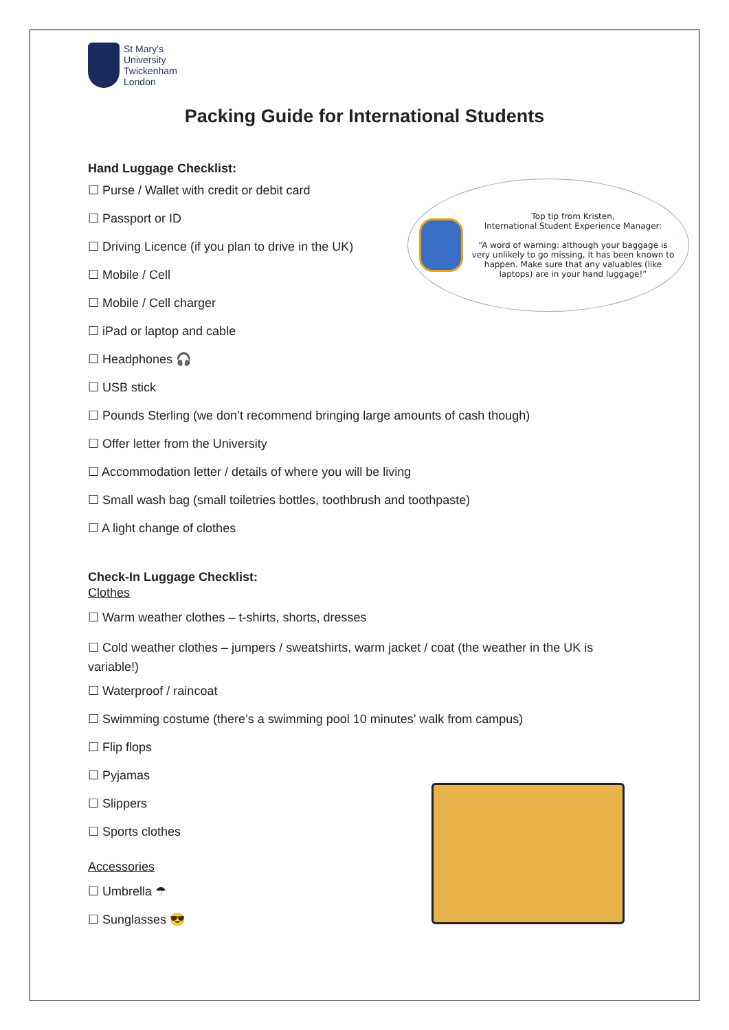Top tip from Kristen,
International Student Experience Manager:
“A word of warning: although your baggage is very unlikely to go missing, it has been known to happen. Make sure that any valuables (like laptops) are in your hand luggage!”
St Mary's
University
Twickenham
London
Packing Guide for International Students
Hand Luggage Checklist:
☐ Purse / Wallet with credit or debit card
☐ Passport or ID
☐ Driving Licence (if you plan to drive in the UK)
☐ Mobile / Cell
☐ Mobile / Cell charger
☐ iPad or laptop and cable
☐ Headphones 🎧
☐ USB stick
☐ Pounds Sterling (we don’t recommend bringing large amounts of cash though)
☐ Offer letter from the University
☐ Accommodation letter / details of where you will be living
☐ Small wash bag (small toiletries bottles, toothbrush and toothpaste)
☐ A light change of clothes
Check-In Luggage Checklist:
Clothes
☐ Warm weather clothes – t-shirts, shorts, dresses
☐ Cold weather clothes – jumpers / sweatshirts, warm jacket / coat (the weather in the UK is variable!)
☐ Waterproof / raincoat
☐ Swimming costume (there’s a swimming pool 10 minutes’ walk from campus)
☐ Flip flops
☐ Pyjamas
☐ Slippers
☐ Sports clothes
Accessories
☐ Umbrella ☂
☐ Sunglasses 😎